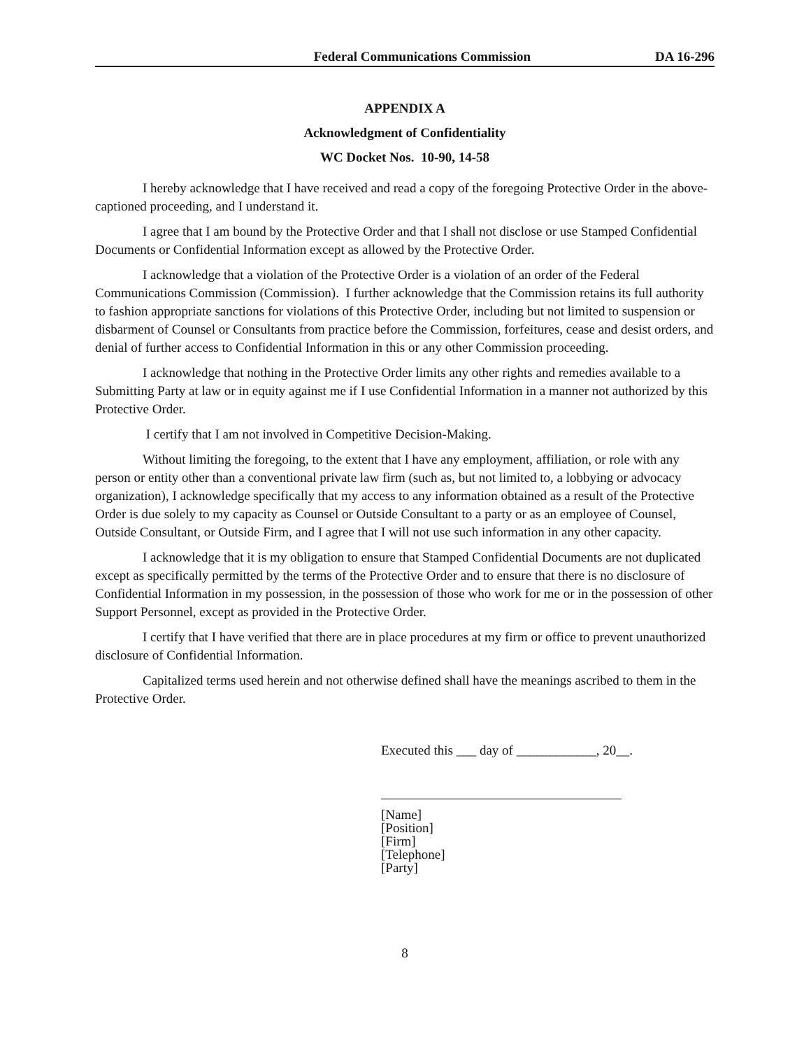Federal Communications Commission DA 16-296
APPENDIX A
Acknowledgment of Confidentiality
WC Docket Nos. 10-90, 14-58
I hereby acknowledge that I have received and read a copy of the foregoing Protective Order in the above-captioned proceeding, and I understand it.
I agree that I am bound by the Protective Order and that I shall not disclose or use Stamped Confidential Documents or Confidential Information except as allowed by the Protective Order.
I acknowledge that a violation of the Protective Order is a violation of an order of the Federal Communications Commission (Commission). I further acknowledge that the Commission retains its full authority to fashion appropriate sanctions for violations of this Protective Order, including but not limited to suspension or disbarment of Counsel or Consultants from practice before the Commission, forfeitures, cease and desist orders, and denial of further access to Confidential Information in this or any other Commission proceeding.
I acknowledge that nothing in the Protective Order limits any other rights and remedies available to a Submitting Party at law or in equity against me if I use Confidential Information in a manner not authorized by this Protective Order.
I certify that I am not involved in Competitive Decision-Making.
Without limiting the foregoing, to the extent that I have any employment, affiliation, or role with any person or entity other than a conventional private law firm (such as, but not limited to, a lobbying or advocacy organization), I acknowledge specifically that my access to any information obtained as a result of the Protective Order is due solely to my capacity as Counsel or Outside Consultant to a party or as an employee of Counsel, Outside Consultant, or Outside Firm, and I agree that I will not use such information in any other capacity.
I acknowledge that it is my obligation to ensure that Stamped Confidential Documents are not duplicated except as specifically permitted by the terms of the Protective Order and to ensure that there is no disclosure of Confidential Information in my possession, in the possession of those who work for me or in the possession of other Support Personnel, except as provided in the Protective Order.
I certify that I have verified that there are in place procedures at my firm or office to prevent unauthorized disclosure of Confidential Information.
Capitalized terms used herein and not otherwise defined shall have the meanings ascribed to them in the Protective Order.
Executed this ___ day of ____________, 20__.
[Name]
[Position]
[Firm]
[Telephone]
[Party]
8